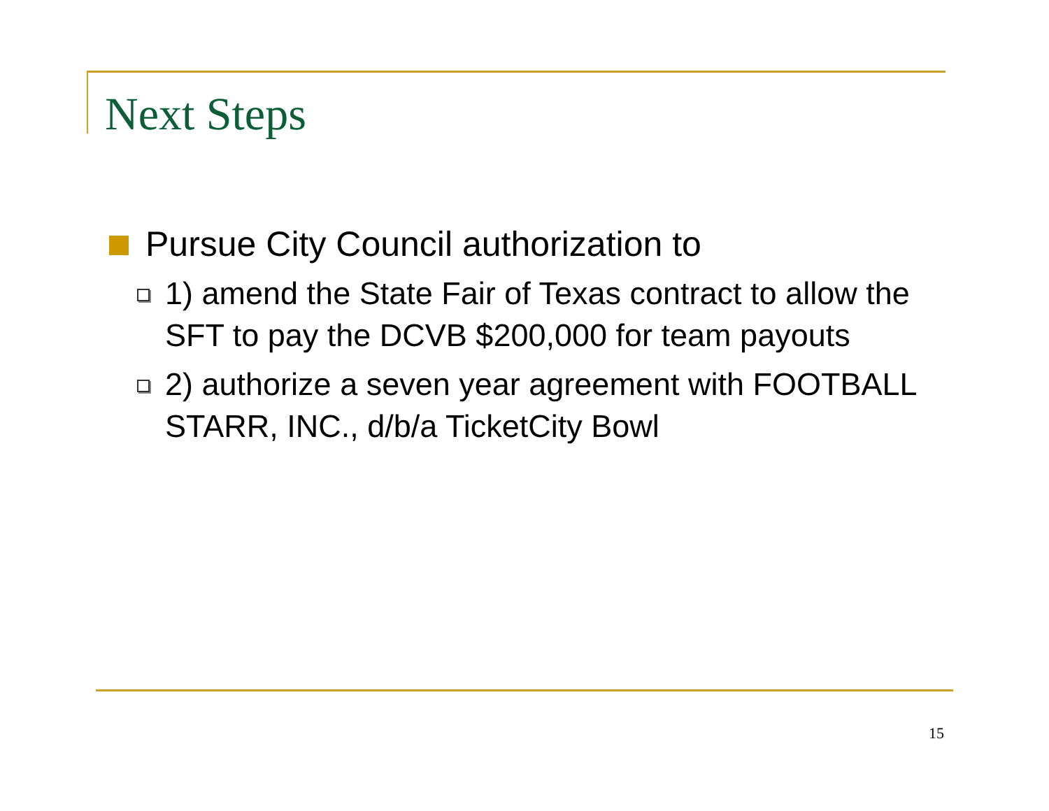Next Steps
Pursue City Council authorization to
1) amend the State Fair of Texas contract to allow the SFT to pay the DCVB $200,000 for team payouts
2) authorize a seven year agreement with FOOTBALL STARR, INC., d/b/a TicketCity Bowl
15